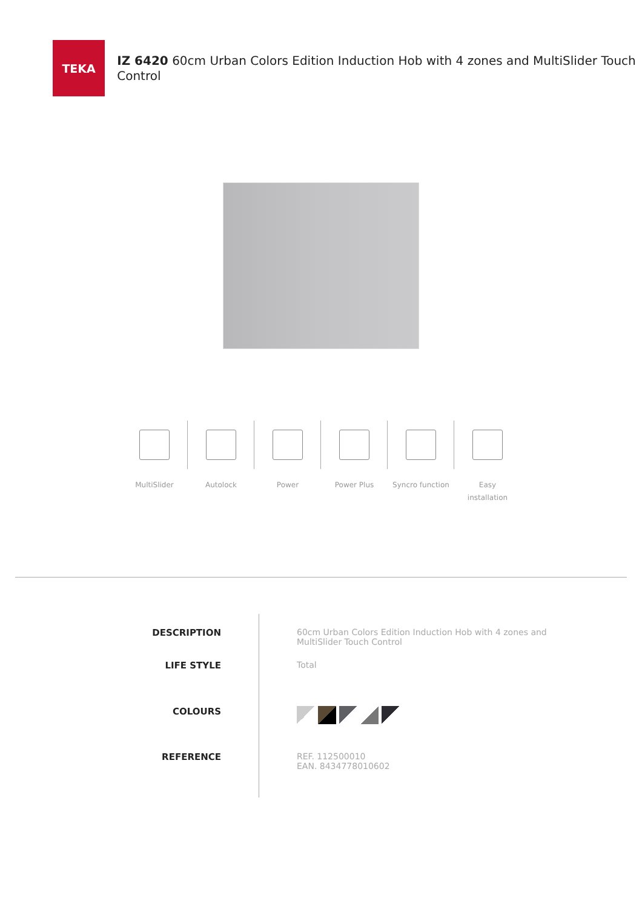TEKA
IZ 6420 60cm Urban Colors Edition Induction Hob with 4 zones and MultiSlider Touch Control
MultiSlider Autolock Power Power Plus Syncro function Easy
installation
DESCRIPTION
LIFE STYLE
COLOURS
REFERENCE
60cm Urban Colors Edition Induction Hob with 4 zones and
MultiSlider Touch Control
Total
REF. 112500010
EAN. 8434778010602